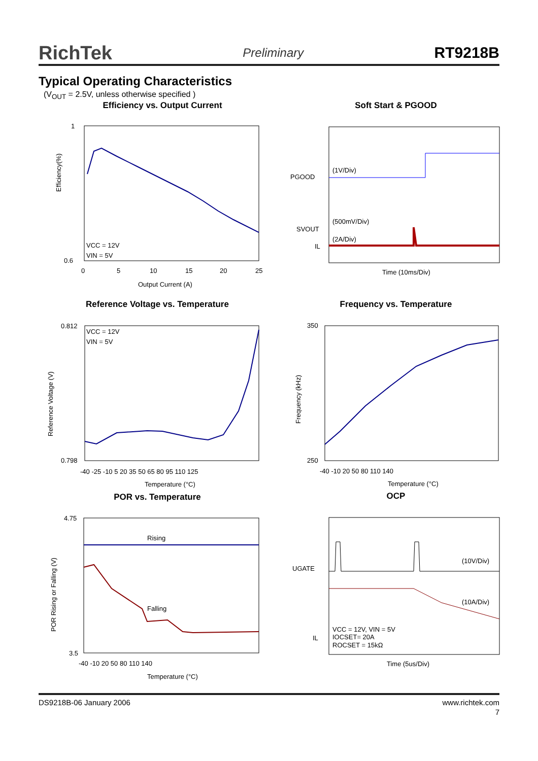RichTek Preliminary RT9218B
Typical Operating Characteristics
(V<sub>OUT</sub> = 2.5V, unless otherwise specified )
Efficiency vs. Output Current
Efficiency(%)
1
0.6
VCC = 12V
VIN = 5V
0
5
10
15
20
25
Output Current (A)
Soft Start & PGOOD
PGOOD
SVOUT
IL
(1V/Div)
(500mV/Div)
(2A/Div)
Time (10ms/Div)
Reference Voltage vs. Temperature
Reference Voltage (V)
0.812
0.798
VCC = 12V
VIN = 5V
-40 -25 -10 5 20 35 50 65 80 95 110 125
Temperature (°C)
Frequency vs. Temperature
Frequency (kHz)
350
250
-40 -10 20 50 80 110 140
Temperature (°C)
POR vs. Temperature
POR Rising or Falling (V)
4.75
3.5
Rising
Falling
-40 -10 20 50 80 110 140
Temperature (°C)
OCP
UGATE
IL
(10V/Div)
(10A/Div)
VCC = 12V, VIN = 5V
IOCSET= 20A
ROCSET = 15kΩ
Time (5us/Div)
DS9218B-06 January 2006 www.richtek.com
7